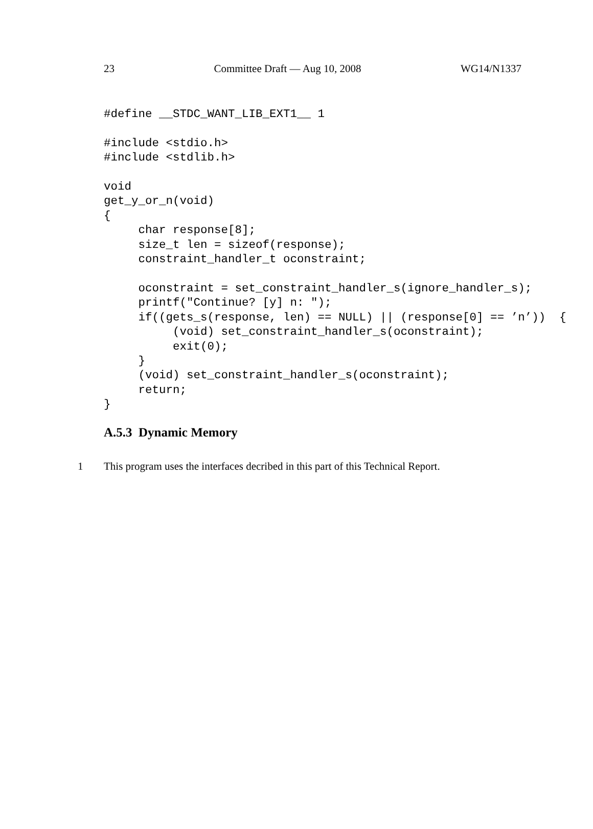23 Committee Draft — Aug 10, 2008 WG14/N1337
#define __STDC_WANT_LIB_EXT1__ 1

#include <stdio.h>
#include <stdlib.h>

void
get_y_or_n(void)
{
     char response[8];
     size_t len = sizeof(response);
     constraint_handler_t oconstraint;

     oconstraint = set_constraint_handler_s(ignore_handler_s);
     printf("Continue? [y] n: ");
     if((gets_s(response, len) == NULL) || (response[0] == ’n’))  {
          (void) set_constraint_handler_s(oconstraint);
          exit(0);
     }
     (void) set_constraint_handler_s(oconstraint);
     return;
}
A.5.3 Dynamic Memory
1 This program uses the interfaces decribed in this part of this Technical Report.